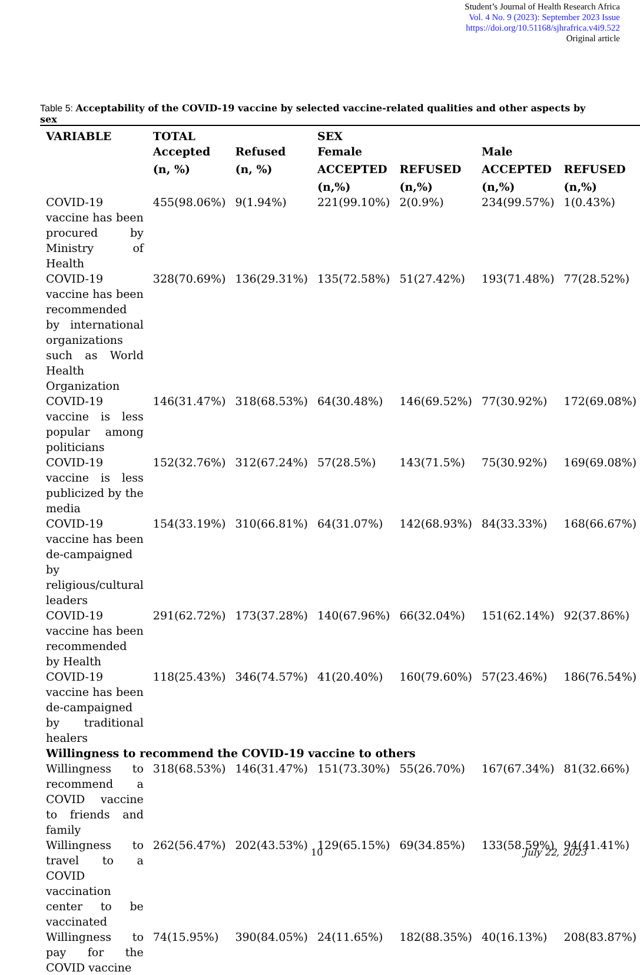Student’s Journal of Health Research Africa
Vol. 4 No. 9 (2023): September 2023 Issue
https://doi.org/10.51168/sjhrafrica.v4i9.522
Original article
Table 5: Acceptability of the COVID-19 vaccine by selected vaccine-related qualities and other aspects by sex
| VARIABLE | TOTAL Accepted | Refused | SEX Female | | Male | |
| --- | --- | --- | --- | --- | --- | --- |
| | (n, %) | (n, %) | ACCEPTED | REFUSED | ACCEPTED | REFUSED |
| | | | (n,%) | (n,%) | (n,%) | (n,%) |
| COVID-19 vaccine has been procured by Ministry of Health | 455(98.06%) | 9(1.94%) | 221(99.10%) | 2(0.9%) | 234(99.57%) | 1(0.43%) |
| COVID-19 vaccine has been recommended by international organizations such as World Health Organization | 328(70.69%) | 136(29.31%) | 135(72.58%) | 51(27.42%) | 193(71.48%) | 77(28.52%) |
| COVID-19 vaccine is less popular among politicians | 146(31.47%) | 318(68.53%) | 64(30.48%) | 146(69.52%) | 77(30.92%) | 172(69.08%) |
| COVID-19 vaccine is less publicized by the media | 152(32.76%) | 312(67.24%) | 57(28.5%) | 143(71.5%) | 75(30.92%) | 169(69.08%) |
| COVID-19 vaccine has been de-campaigned by religious/cultural leaders | 154(33.19%) | 310(66.81%) | 64(31.07%) | 142(68.93%) | 84(33.33%) | 168(66.67%) |
| COVID-19 vaccine has been recommended by Health | 291(62.72%) | 173(37.28%) | 140(67.96%) | 66(32.04%) | 151(62.14%) | 92(37.86%) |
| COVID-19 vaccine has been de-campaigned by traditional healers | 118(25.43%) | 346(74.57%) | 41(20.40%) | 160(79.60%) | 57(23.46%) | 186(76.54%) |
| Willingness to recommend the COVID-19 vaccine to others | | | | | | |
| Willingness to recommend a COVID vaccine to friends and family | 318(68.53%) | 146(31.47%) | 151(73.30%) | 55(26.70%) | 167(67.34%) | 81(32.66%) |
| Willingness to travel to a COVID vaccination center to be vaccinated | 262(56.47%) | 202(43.53%) | 129(65.15%) | 69(34.85%) | 133(58.59%) | 94(41.41%) |
| Willingness to pay for the COVID vaccine | 74(15.95%) | 390(84.05%) | 24(11.65%) | 182(88.35%) | 40(16.13%) | 208(83.87%) |
10 July 22, 2023